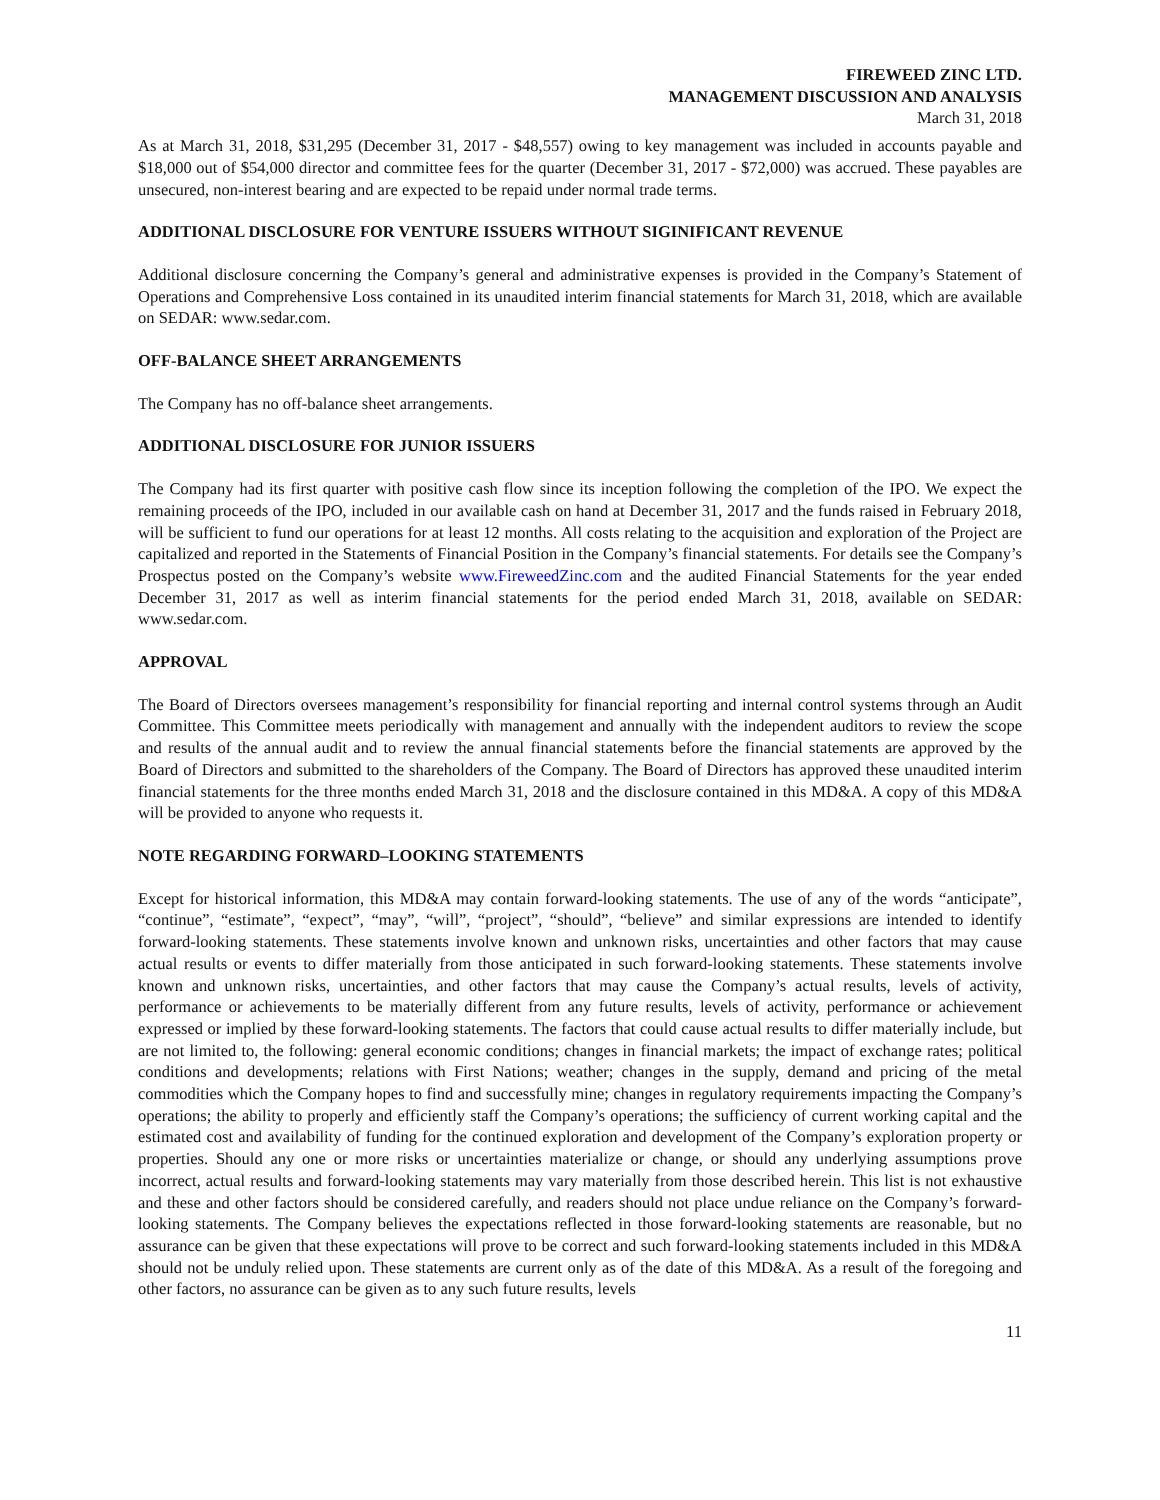FIREWEED ZINC LTD.
MANAGEMENT DISCUSSION AND ANALYSIS
March 31, 2018
As at March 31, 2018, $31,295 (December 31, 2017 - $48,557) owing to key management was included in accounts payable and $18,000 out of $54,000 director and committee fees for the quarter (December 31, 2017 - $72,000) was accrued. These payables are unsecured, non-interest bearing and are expected to be repaid under normal trade terms.
ADDITIONAL DISCLOSURE FOR VENTURE ISSUERS WITHOUT SIGINIFICANT REVENUE
Additional disclosure concerning the Company’s general and administrative expenses is provided in the Company’s Statement of Operations and Comprehensive Loss contained in its unaudited interim financial statements for March 31, 2018, which are available on SEDAR: www.sedar.com.
OFF-BALANCE SHEET ARRANGEMENTS
The Company has no off-balance sheet arrangements.
ADDITIONAL DISCLOSURE FOR JUNIOR ISSUERS
The Company had its first quarter with positive cash flow since its inception following the completion of the IPO. We expect the remaining proceeds of the IPO, included in our available cash on hand at December 31, 2017 and the funds raised in February 2018, will be sufficient to fund our operations for at least 12 months. All costs relating to the acquisition and exploration of the Project are capitalized and reported in the Statements of Financial Position in the Company’s financial statements. For details see the Company’s Prospectus posted on the Company’s website www.FireweedZinc.com and the audited Financial Statements for the year ended December 31, 2017 as well as interim financial statements for the period ended March 31, 2018, available on SEDAR: www.sedar.com.
APPROVAL
The Board of Directors oversees management’s responsibility for financial reporting and internal control systems through an Audit Committee. This Committee meets periodically with management and annually with the independent auditors to review the scope and results of the annual audit and to review the annual financial statements before the financial statements are approved by the Board of Directors and submitted to the shareholders of the Company. The Board of Directors has approved these unaudited interim financial statements for the three months ended March 31, 2018 and the disclosure contained in this MD&A. A copy of this MD&A will be provided to anyone who requests it.
NOTE REGARDING FORWARD–LOOKING STATEMENTS
Except for historical information, this MD&A may contain forward-looking statements. The use of any of the words “anticipate”, “continue”, “estimate”, “expect”, “may”, “will”, “project”, “should”, “believe” and similar expressions are intended to identify forward-looking statements. These statements involve known and unknown risks, uncertainties and other factors that may cause actual results or events to differ materially from those anticipated in such forward-looking statements. These statements involve known and unknown risks, uncertainties, and other factors that may cause the Company’s actual results, levels of activity, performance or achievements to be materially different from any future results, levels of activity, performance or achievement expressed or implied by these forward-looking statements. The factors that could cause actual results to differ materially include, but are not limited to, the following: general economic conditions; changes in financial markets; the impact of exchange rates; political conditions and developments; relations with First Nations; weather; changes in the supply, demand and pricing of the metal commodities which the Company hopes to find and successfully mine; changes in regulatory requirements impacting the Company’s operations; the ability to properly and efficiently staff the Company’s operations; the sufficiency of current working capital and the estimated cost and availability of funding for the continued exploration and development of the Company’s exploration property or properties. Should any one or more risks or uncertainties materialize or change, or should any underlying assumptions prove incorrect, actual results and forward-looking statements may vary materially from those described herein. This list is not exhaustive and these and other factors should be considered carefully, and readers should not place undue reliance on the Company’s forward-looking statements. The Company believes the expectations reflected in those forward-looking statements are reasonable, but no assurance can be given that these expectations will prove to be correct and such forward-looking statements included in this MD&A should not be unduly relied upon. These statements are current only as of the date of this MD&A. As a result of the foregoing and other factors, no assurance can be given as to any such future results, levels
11